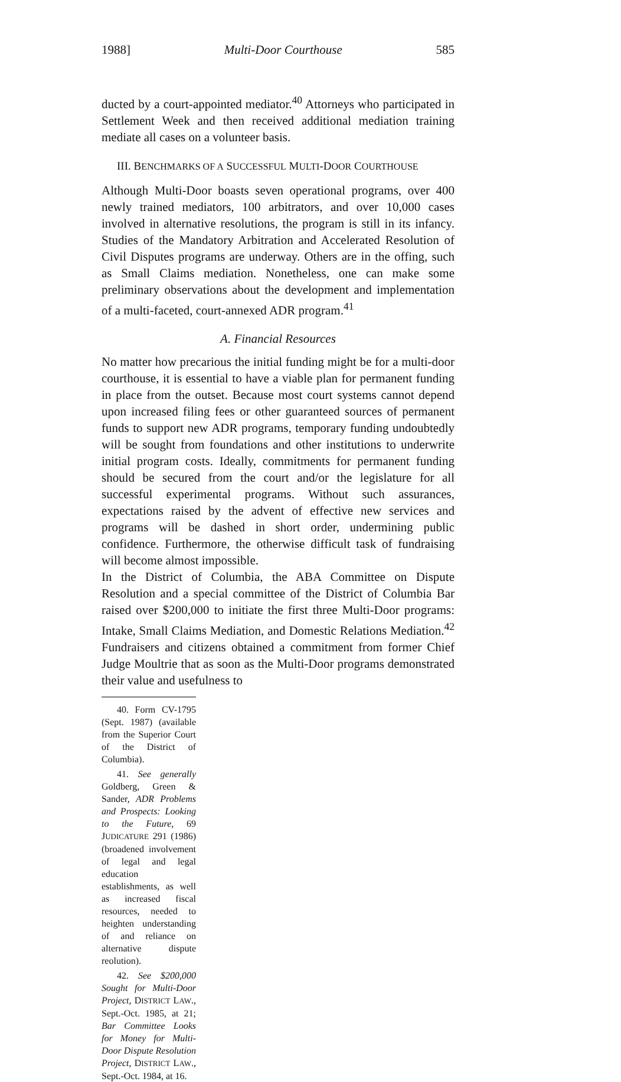1988] Multi-Door Courthouse 585
ducted by a court-appointed mediator.<sup>40</sup> Attorneys who participated in Settlement Week and then received additional mediation training mediate all cases on a volunteer basis.
III. BENCHMARKS OF A SUCCESSFUL MULTI-DOOR COURTHOUSE
Although Multi-Door boasts seven operational programs, over 400 newly trained mediators, 100 arbitrators, and over 10,000 cases involved in alternative resolutions, the program is still in its infancy. Studies of the Mandatory Arbitration and Accelerated Resolution of Civil Disputes programs are underway. Others are in the offing, such as Small Claims mediation. Nonetheless, one can make some preliminary observations about the development and implementation of a multi-faceted, court-annexed ADR program.<sup>41</sup>
A. Financial Resources
No matter how precarious the initial funding might be for a multi-door courthouse, it is essential to have a viable plan for permanent funding in place from the outset. Because most court systems cannot depend upon increased filing fees or other guaranteed sources of permanent funds to support new ADR programs, temporary funding undoubtedly will be sought from foundations and other institutions to underwrite initial program costs. Ideally, commitments for permanent funding should be secured from the court and/or the legislature for all successful experimental programs. Without such assurances, expectations raised by the advent of effective new services and programs will be dashed in short order, undermining public confidence. Furthermore, the otherwise difficult task of fundraising will become almost impossible.
In the District of Columbia, the ABA Committee on Dispute Resolution and a special committee of the District of Columbia Bar raised over $200,000 to initiate the first three Multi-Door programs: Intake, Small Claims Mediation, and Domestic Relations Mediation.<sup>42</sup> Fundraisers and citizens obtained a commitment from former Chief Judge Moultrie that as soon as the Multi-Door programs demonstrated their value and usefulness to
40. Form CV-1795 (Sept. 1987) (available from the Superior Court of the District of Columbia).
41. See generally Goldberg, Green & Sander, ADR Problems and Prospects: Looking to the Future, 69 JUDICATURE 291 (1986) (broadened involvement of legal and legal education establishments, as well as increased fiscal resources, needed to heighten understanding of and reliance on alternative dispute reolution).
42. See $200,000 Sought for Multi-Door Project, DISTRICT LAW., Sept.-Oct. 1985, at 21; Bar Committee Looks for Money for Multi-Door Dispute Resolution Project, DISTRICT LAW., Sept.-Oct. 1984, at 16.